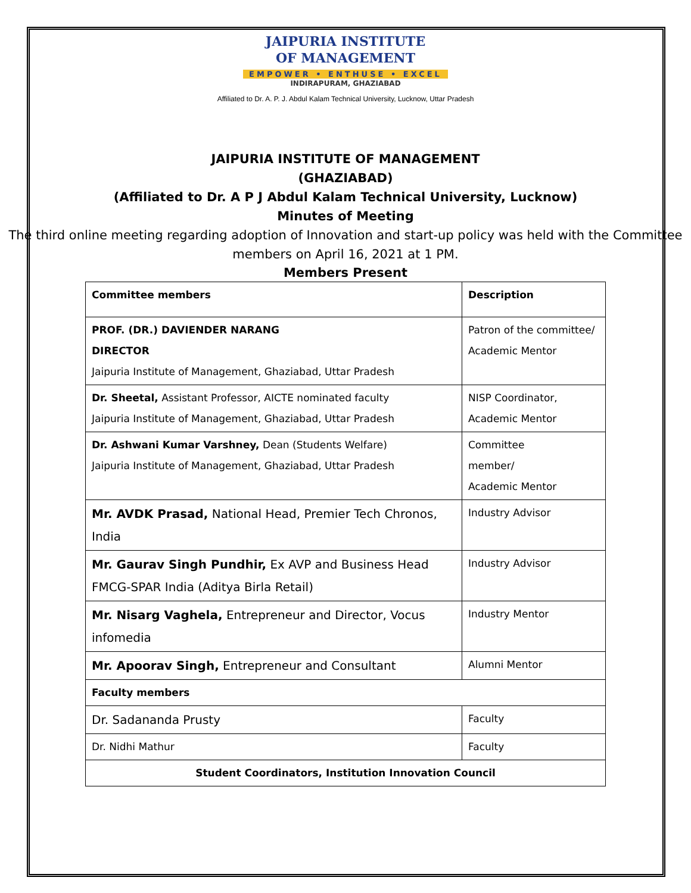JAIPURIA INSTITUTE
OF MANAGEMENT
EMPOWER • ENTHUSE • EXCEL
INDIRAPURAM, GHAZIABAD
Affiliated to Dr. A. P. J. Abdul Kalam Technical University, Lucknow, Uttar Pradesh
JAIPURIA INSTITUTE OF MANAGEMENT
(GHAZIABAD)
(Affiliated to Dr. A P J Abdul Kalam Technical University, Lucknow)
Minutes of Meeting
The third online meeting regarding adoption of Innovation and start-up policy was held with the Committee members on April 16, 2021 at 1 PM.
Members Present
| Committee members | Description |
| PROF. (DR.) DAVIENDER NARANG DIRECTOR Jaipuria Institute of Management, Ghaziabad, Uttar Pradesh | Patron of the committee/ Academic Mentor |
| Dr. Sheetal, Assistant Professor, AICTE nominated faculty Jaipuria Institute of Management, Ghaziabad, Uttar Pradesh | NISP Coordinator, Academic Mentor |
| Dr. Ashwani Kumar Varshney, Dean (Students Welfare) Jaipuria Institute of Management, Ghaziabad, Uttar Pradesh | Committee member/ Academic Mentor |
| Mr. AVDK Prasad, National Head, Premier Tech Chronos, India | Industry Advisor |
| Mr. Gaurav Singh Pundhir, Ex AVP and Business Head FMCG-SPAR India (Aditya Birla Retail) | Industry Advisor |
| Mr. Nisarg Vaghela, Entrepreneur and Director, Vocus infomedia | Industry Mentor |
| Mr. Apoorav Singh, Entrepreneur and Consultant | Alumni Mentor |
| Faculty members | |
| Dr. Sadananda Prusty | Faculty |
| Dr. Nidhi Mathur | Faculty |
| Student Coordinators, Institution Innovation Council | |